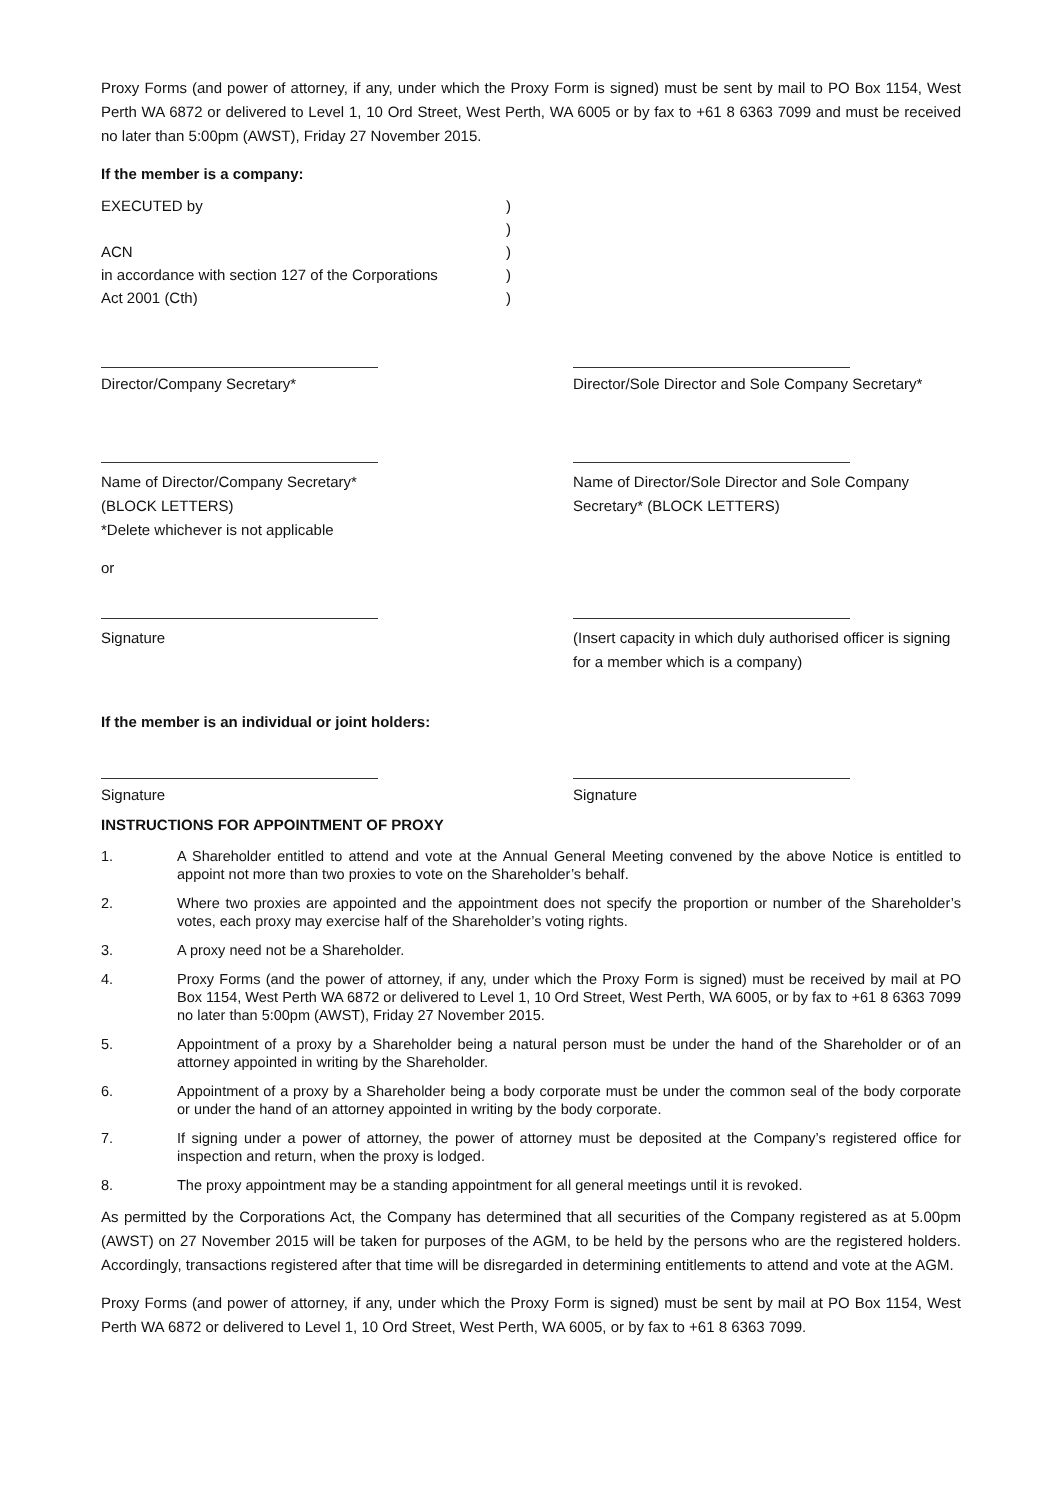Proxy Forms (and power of attorney, if any, under which the Proxy Form is signed) must be sent by mail to PO Box 1154, West Perth WA 6872 or delivered to Level 1, 10 Ord Street, West Perth, WA 6005 or by fax to +61 8 6363 7099 and must be received no later than 5:00pm (AWST), Friday 27 November 2015.
If the member is a company:
EXECUTED by)
)
ACN)
in accordance with section 127 of the Corporations)
Act 2001 (Cth))
Director/Company Secretary* Director/Sole Director and Sole Company Secretary*
Name of Director/Company Secretary*
(BLOCK LETTERS)
*Delete whichever is not applicable
Name of Director/Sole Director and Sole Company Secretary* (BLOCK LETTERS)
or
Signature (Insert capacity in which duly authorised officer is signing for a member which is a company)
If the member is an individual or joint holders:
Signature Signature
INSTRUCTIONS FOR APPOINTMENT OF PROXY
1. A Shareholder entitled to attend and vote at the Annual General Meeting convened by the above Notice is entitled to appoint not more than two proxies to vote on the Shareholder’s behalf.
2. Where two proxies are appointed and the appointment does not specify the proportion or number of the Shareholder’s votes, each proxy may exercise half of the Shareholder’s voting rights.
3. A proxy need not be a Shareholder.
4. Proxy Forms (and the power of attorney, if any, under which the Proxy Form is signed) must be received by mail at PO Box 1154, West Perth WA 6872 or delivered to Level 1, 10 Ord Street, West Perth, WA 6005, or by fax to +61 8 6363 7099 no later than 5:00pm (AWST), Friday 27 November 2015.
5. Appointment of a proxy by a Shareholder being a natural person must be under the hand of the Shareholder or of an attorney appointed in writing by the Shareholder.
6. Appointment of a proxy by a Shareholder being a body corporate must be under the common seal of the body corporate or under the hand of an attorney appointed in writing by the body corporate.
7. If signing under a power of attorney, the power of attorney must be deposited at the Company’s registered office for inspection and return, when the proxy is lodged.
8. The proxy appointment may be a standing appointment for all general meetings until it is revoked.
As permitted by the Corporations Act, the Company has determined that all securities of the Company registered as at 5.00pm (AWST) on 27 November 2015 will be taken for purposes of the AGM, to be held by the persons who are the registered holders. Accordingly, transactions registered after that time will be disregarded in determining entitlements to attend and vote at the AGM.
Proxy Forms (and power of attorney, if any, under which the Proxy Form is signed) must be sent by mail at PO Box 1154, West Perth WA 6872 or delivered to Level 1, 10 Ord Street, West Perth, WA 6005, or by fax to +61 8 6363 7099.